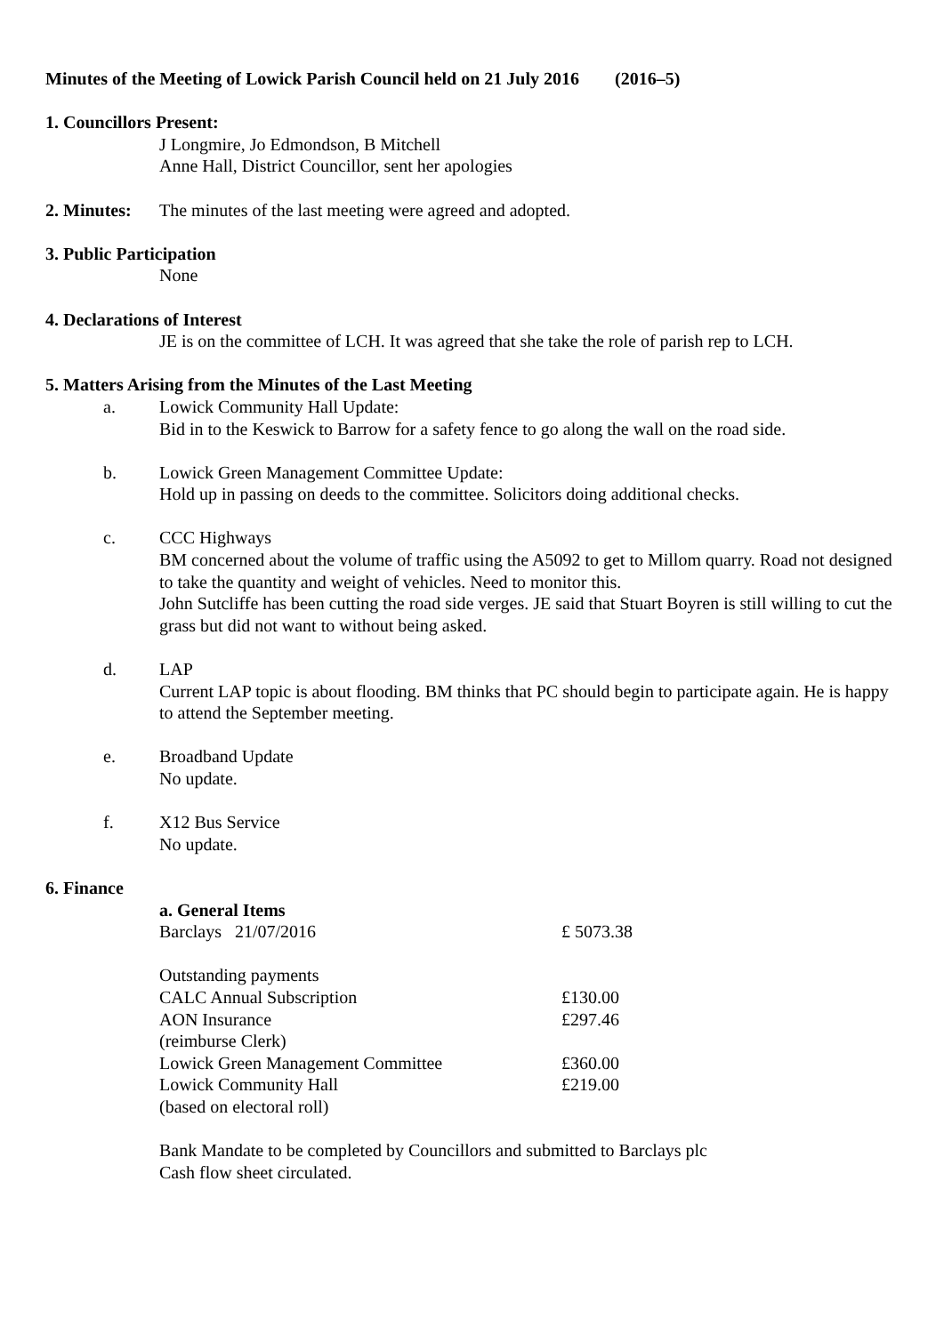Minutes of the Meeting of Lowick Parish Council held on 21 July 2016 (2016–5)
1. Councillors Present:
J Longmire, Jo Edmondson, B Mitchell
Anne Hall, District Councillor, sent her apologies
2. Minutes: The minutes of the last meeting were agreed and adopted.
3. Public Participation
None
4. Declarations of Interest
JE is on the committee of LCH. It was agreed that she take the role of parish rep to LCH.
5. Matters Arising from the Minutes of the Last Meeting
a. Lowick Community Hall Update:
Bid in to the Keswick to Barrow for a safety fence to go along the wall on the road side.
b. Lowick Green Management Committee Update:
Hold up in passing on deeds to the committee. Solicitors doing additional checks.
c. CCC Highways
BM concerned about the volume of traffic using the A5092 to get to Millom quarry. Road not designed to take the quantity and weight of vehicles. Need to monitor this.
John Sutcliffe has been cutting the road side verges. JE said that Stuart Boyren is still willing to cut the grass but did not want to without being asked.
d. LAP
Current LAP topic is about flooding. BM thinks that PC should begin to participate again. He is happy to attend the September meeting.
e. Broadband Update
No update.
f. X12 Bus Service
No update.
6. Finance
a. General Items
| Barclays 21/07/2016 | £ 5073.38 |
| Outstanding payments | |
| CALC Annual Subscription | £130.00 |
| AON Insurance | £297.46 |
| (reimburse Clerk) | |
| Lowick Green Management Committee | £360.00 |
| Lowick Community Hall | £219.00 |
| (based on electoral roll) | |
Bank Mandate to be completed by Councillors and submitted to Barclays plc
Cash flow sheet circulated.